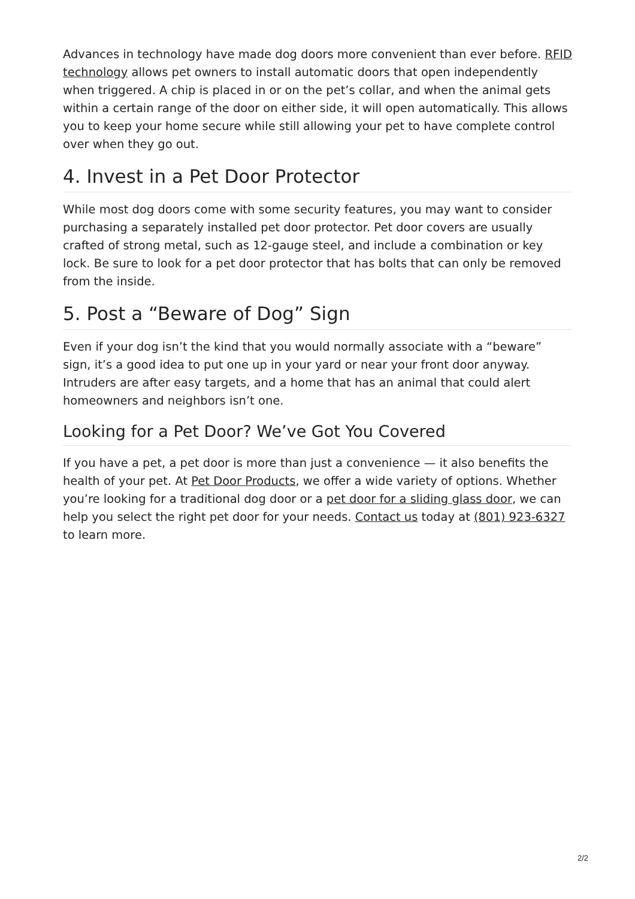Advances in technology have made dog doors more convenient than ever before. RFID technology allows pet owners to install automatic doors that open independently when triggered. A chip is placed in or on the pet’s collar, and when the animal gets within a certain range of the door on either side, it will open automatically. This allows you to keep your home secure while still allowing your pet to have complete control over when they go out.
4. Invest in a Pet Door Protector
While most dog doors come with some security features, you may want to consider purchasing a separately installed pet door protector. Pet door covers are usually crafted of strong metal, such as 12-gauge steel, and include a combination or key lock. Be sure to look for a pet door protector that has bolts that can only be removed from the inside.
5. Post a “Beware of Dog” Sign
Even if your dog isn’t the kind that you would normally associate with a “beware” sign, it’s a good idea to put one up in your yard or near your front door anyway. Intruders are after easy targets, and a home that has an animal that could alert homeowners and neighbors isn’t one.
Looking for a Pet Door? We’ve Got You Covered
If you have a pet, a pet door is more than just a convenience — it also benefits the health of your pet. At Pet Door Products, we offer a wide variety of options. Whether you’re looking for a traditional dog door or a pet door for a sliding glass door, we can help you select the right pet door for your needs. Contact us today at (801) 923-6327 to learn more.
2/2